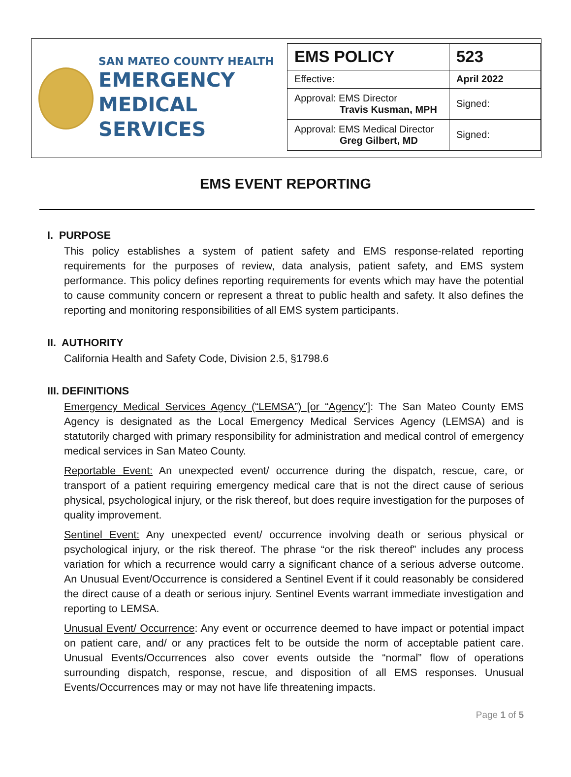SAN MATEO COUNTY HEALTH
EMERGENCY
MEDICAL SERVICES
| EMS POLICY | 523 |
| Effective: | April 2022 |
| Approval: EMS Director Travis Kusman, MPH | Signed: |
| Approval: EMS Medical Director Greg Gilbert, MD | Signed: |
EMS EVENT REPORTING
I. PURPOSE
This policy establishes a system of patient safety and EMS response-related reporting requirements for the purposes of review, data analysis, patient safety, and EMS system performance. This policy defines reporting requirements for events which may have the potential to cause community concern or represent a threat to public health and safety. It also defines the reporting and monitoring responsibilities of all EMS system participants.
II. AUTHORITY
California Health and Safety Code, Division 2.5, §1798.6
III. DEFINITIONS
Emergency Medical Services Agency (“LEMSA”) [or “Agency”]: The San Mateo County EMS Agency is designated as the Local Emergency Medical Services Agency (LEMSA) and is statutorily charged with primary responsibility for administration and medical control of emergency medical services in San Mateo County.
Reportable Event: An unexpected event/ occurrence during the dispatch, rescue, care, or transport of a patient requiring emergency medical care that is not the direct cause of serious physical, psychological injury, or the risk thereof, but does require investigation for the purposes of quality improvement.
Sentinel Event: Any unexpected event/ occurrence involving death or serious physical or psychological injury, or the risk thereof. The phrase “or the risk thereof” includes any process variation for which a recurrence would carry a significant chance of a serious adverse outcome. An Unusual Event/Occurrence is considered a Sentinel Event if it could reasonably be considered the direct cause of a death or serious injury. Sentinel Events warrant immediate investigation and reporting to LEMSA.
Unusual Event/ Occurrence: Any event or occurrence deemed to have impact or potential impact on patient care, and/ or any practices felt to be outside the norm of acceptable patient care. Unusual Events/Occurrences also cover events outside the “normal” flow of operations surrounding dispatch, response, rescue, and disposition of all EMS responses. Unusual Events/Occurrences may or may not have life threatening impacts.
Page 1 of 5